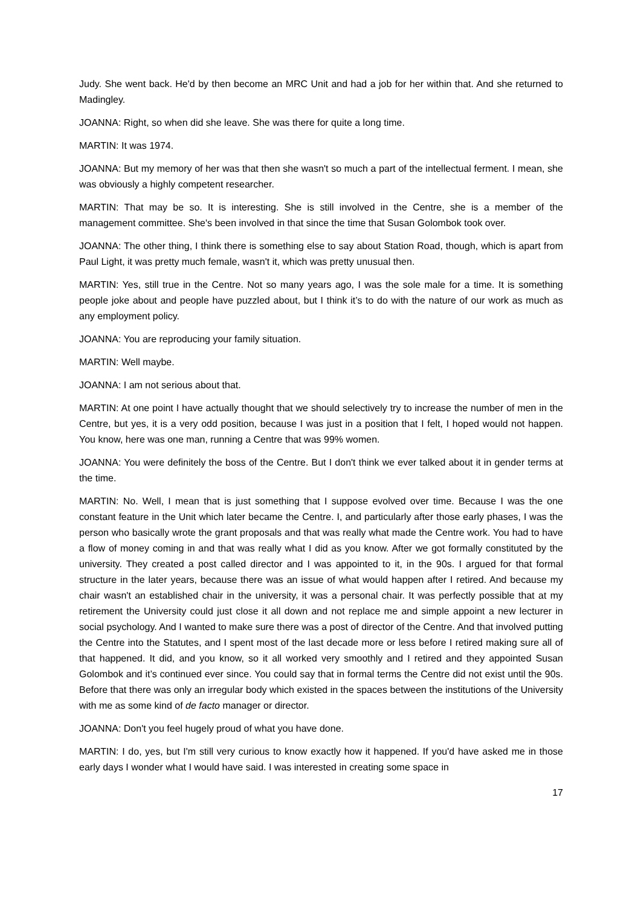Judy. She went back. He'd by then become an MRC Unit and had a job for her within that. And she returned to Madingley.
JOANNA: Right, so when did she leave. She was there for quite a long time.
MARTIN: It was 1974.
JOANNA: But my memory of her was that then she wasn't so much a part of the intellectual ferment. I mean, she was obviously a highly competent researcher.
MARTIN: That may be so. It is interesting. She is still involved in the Centre, she is a member of the management committee. She's been involved in that since the time that Susan Golombok took over.
JOANNA: The other thing, I think there is something else to say about Station Road, though, which is apart from Paul Light, it was pretty much female, wasn't it, which was pretty unusual then.
MARTIN: Yes, still true in the Centre. Not so many years ago, I was the sole male for a time. It is something people joke about and people have puzzled about, but I think it’s to do with the nature of our work as much as any employment policy.
JOANNA: You are reproducing your family situation.
MARTIN: Well maybe.
JOANNA: I am not serious about that.
MARTIN: At one point I have actually thought that we should selectively try to increase the number of men in the Centre, but yes, it is a very odd position, because I was just in a position that I felt, I hoped would not happen. You know, here was one man, running a Centre that was 99% women.
JOANNA: You were definitely the boss of the Centre. But I don't think we ever talked about it in gender terms at the time.
MARTIN: No. Well, I mean that is just something that I suppose evolved over time. Because I was the one constant feature in the Unit which later became the Centre. I, and particularly after those early phases, I was the person who basically wrote the grant proposals and that was really what made the Centre work. You had to have a flow of money coming in and that was really what I did as you know. After we got formally constituted by the university. They created a post called director and I was appointed to it, in the 90s. I argued for that formal structure in the later years, because there was an issue of what would happen after I retired. And because my chair wasn't an established chair in the university, it was a personal chair. It was perfectly possible that at my retirement the University could just close it all down and not replace me and simple appoint a new lecturer in social psychology. And I wanted to make sure there was a post of director of the Centre. And that involved putting the Centre into the Statutes, and I spent most of the last decade more or less before I retired making sure all of that happened. It did, and you know, so it all worked very smoothly and I retired and they appointed Susan Golombok and it’s continued ever since. You could say that in formal terms the Centre did not exist until the 90s. Before that there was only an irregular body which existed in the spaces between the institutions of the University with me as some kind of de facto manager or director.
JOANNA: Don't you feel hugely proud of what you have done.
MARTIN: I do, yes, but I'm still very curious to know exactly how it happened. If you'd have asked me in those early days I wonder what I would have said. I was interested in creating some space in
17